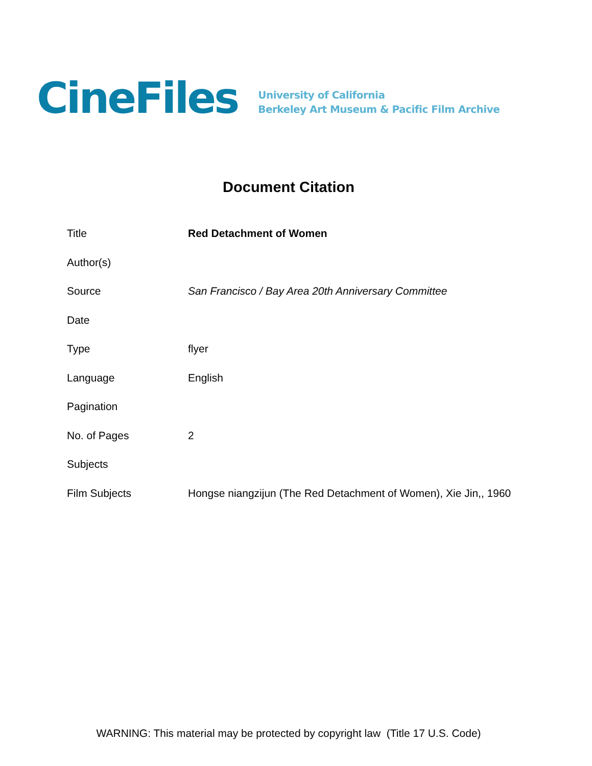CineFiles
University of California
Berkeley Art Museum & Pacific Film Archive
Document Citation
| Title | Red Detachment of Women |
| Author(s) | |
| Source | San Francisco / Bay Area 20th Anniversary Committee |
| Date | |
| Type | flyer |
| Language | English |
| Pagination | |
| No. of Pages | 2 |
| Subjects | |
| Film Subjects | Hongse niangzijun (The Red Detachment of Women), Xie Jin,, 1960 |
WARNING: This material may be protected by copyright law (Title 17 U.S. Code)